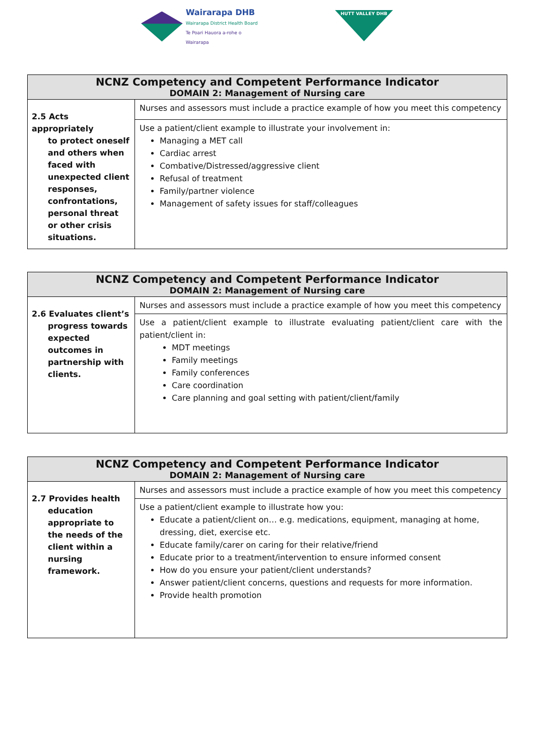Wairarapa DHB
Wairarapa District Health Board
Te Poari Hauora a-rohe o Wairarapa
HUTT VALLEY DHB
| NCNZ Competency and Competent Performance Indicator DOMAIN 2: Management of Nursing care | |
| --- | --- |
| 2.5 Acts appropriately to protect oneself and others when faced with unexpected client responses, confrontations, personal threat or other crisis situations. | Nurses and assessors must include a practice example of how you meet this competency |
| | Use a patient/client example to illustrate your involvement in: Managing a MET call Cardiac arrest Combative/Distressed/aggressive client Refusal of treatment Family/partner violence Management of safety issues for staff/colleagues |
| NCNZ Competency and Competent Performance Indicator DOMAIN 2: Management of Nursing care | |
| --- | --- |
| 2.6 Evaluates client’s progress towards expected outcomes in partnership with clients. | Nurses and assessors must include a practice example of how you meet this competency |
| | Use a patient/client example to illustrate evaluating patient/client care with the patient/client in: MDT meetings Family meetings Family conferences Care coordination Care planning and goal setting with patient/client/family |
| NCNZ Competency and Competent Performance Indicator DOMAIN 2: Management of Nursing care | |
| --- | --- |
| 2.7 Provides health education appropriate to the needs of the client within a nursing framework. | Nurses and assessors must include a practice example of how you meet this competency |
| | Use a patient/client example to illustrate how you: Educate a patient/client on… e.g. medications, equipment, managing at home, dressing, diet, exercise etc. Educate family/carer on caring for their relative/friend Educate prior to a treatment/intervention to ensure informed consent How do you ensure your patient/client understands? Answer patient/client concerns, questions and requests for more information. Provide health promotion |